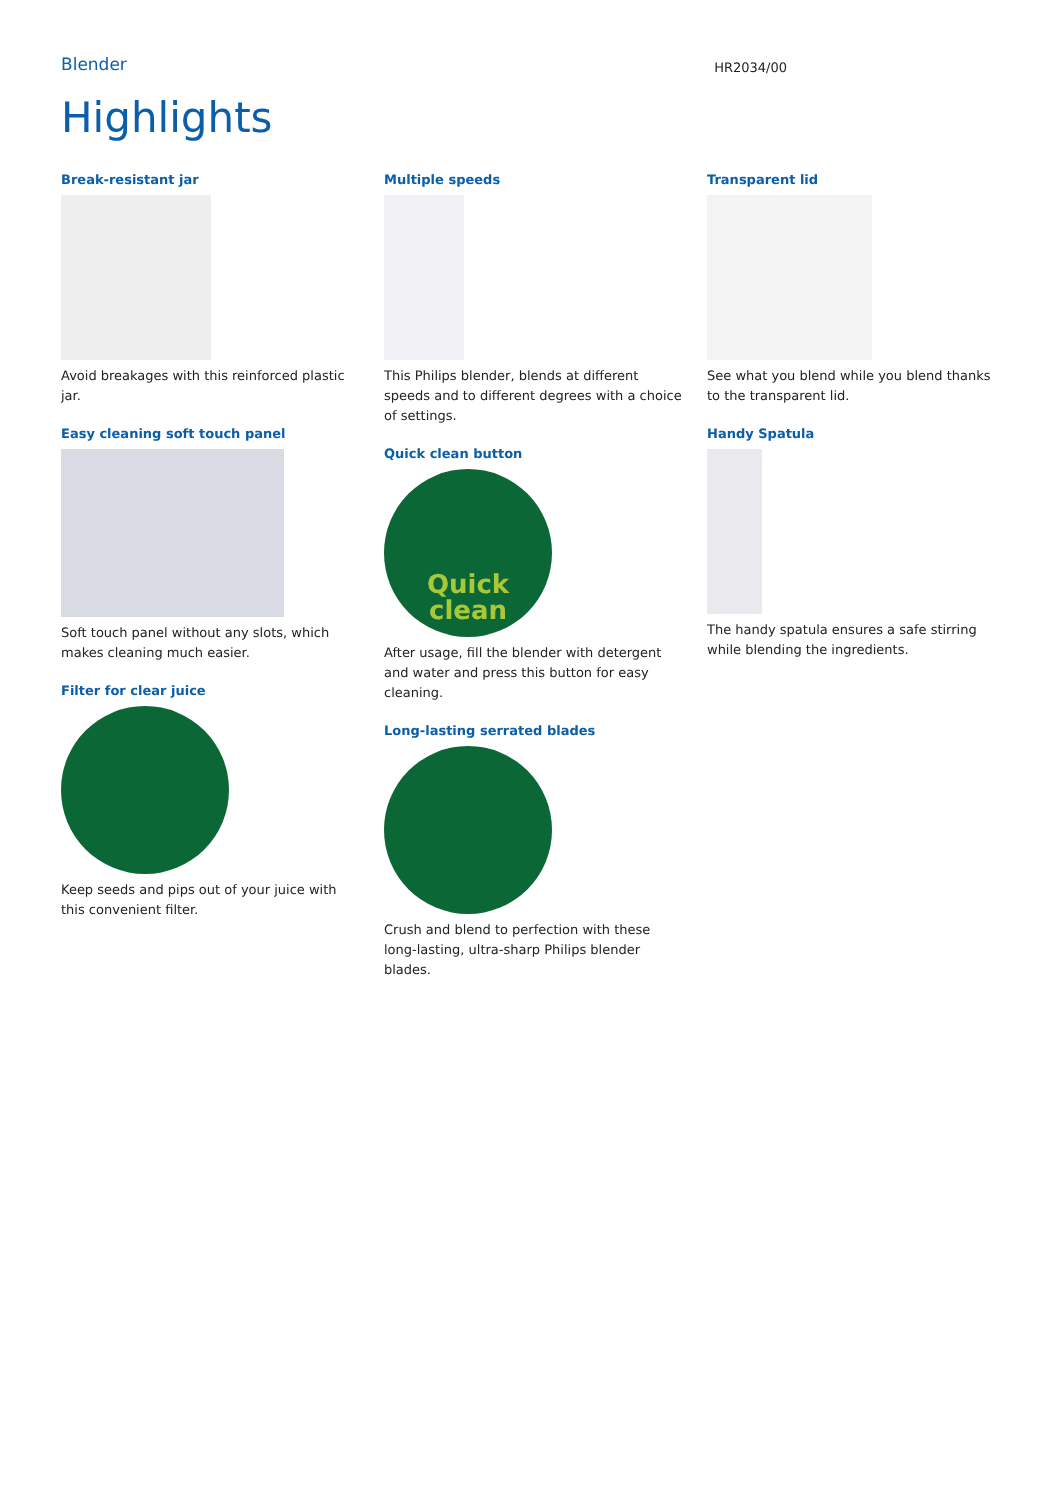Blender
HR2034/00
Highlights
Break-resistant jar
Avoid breakages with this reinforced plastic jar.
Easy cleaning soft touch panel
Soft touch panel without any slots, which makes cleaning much easier.
Filter for clear juice
Keep seeds and pips out of your juice with this convenient filter.
Multiple speeds
This Philips blender, blends at different speeds and to different degrees with a choice of settings.
Quick clean button
Quick
clean
After usage, fill the blender with detergent and water and press this button for easy cleaning.
Long-lasting serrated blades
Crush and blend to perfection with these long-lasting, ultra-sharp Philips blender blades.
Transparent lid
See what you blend while you blend thanks to the transparent lid.
Handy Spatula
The handy spatula ensures a safe stirring while blending the ingredients.